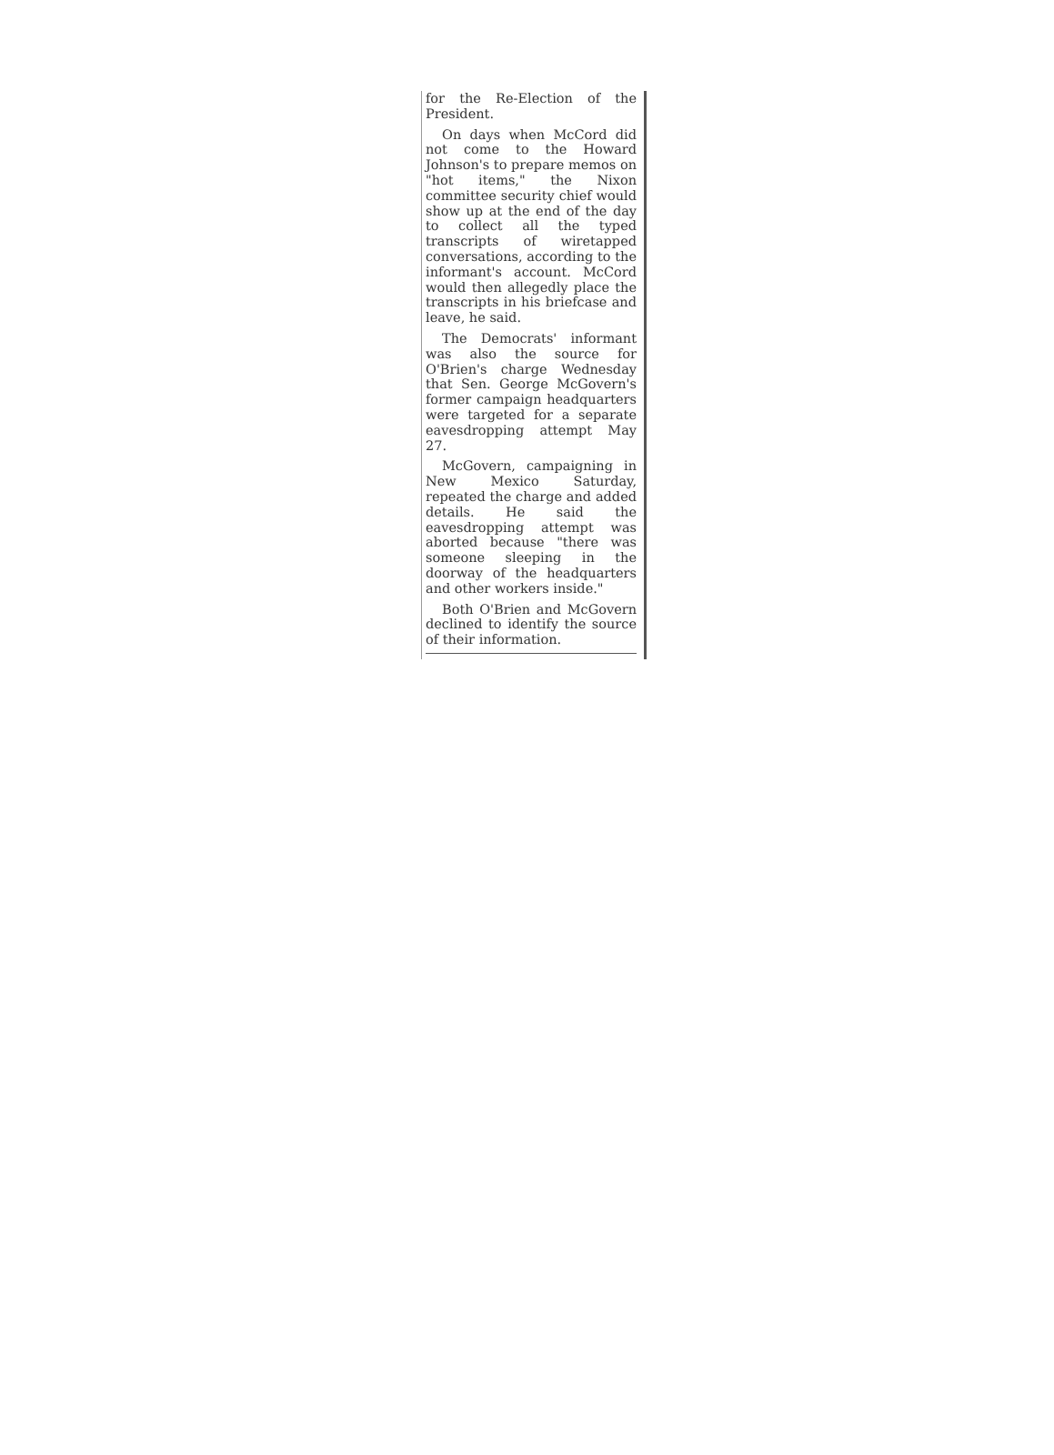for the Re-Election of the President.
On days when McCord did not come to the Howard Johnson's to prepare memos on "hot items," the Nixon committee security chief would show up at the end of the day to collect all the typed transcripts of wiretapped conversations, according to the informant's account. McCord would then allegedly place the transcripts in his briefcase and leave, he said.
The Democrats' informant was also the source for O'Brien's charge Wednesday that Sen. George McGovern's former campaign headquarters were targeted for a separate eavesdropping attempt May 27.
McGovern, campaigning in New Mexico Saturday, repeated the charge and added details. He said the eavesdropping attempt was aborted because "there was someone sleeping in the doorway of the headquarters and other workers inside."
Both O'Brien and McGovern declined to identify the source of their information.